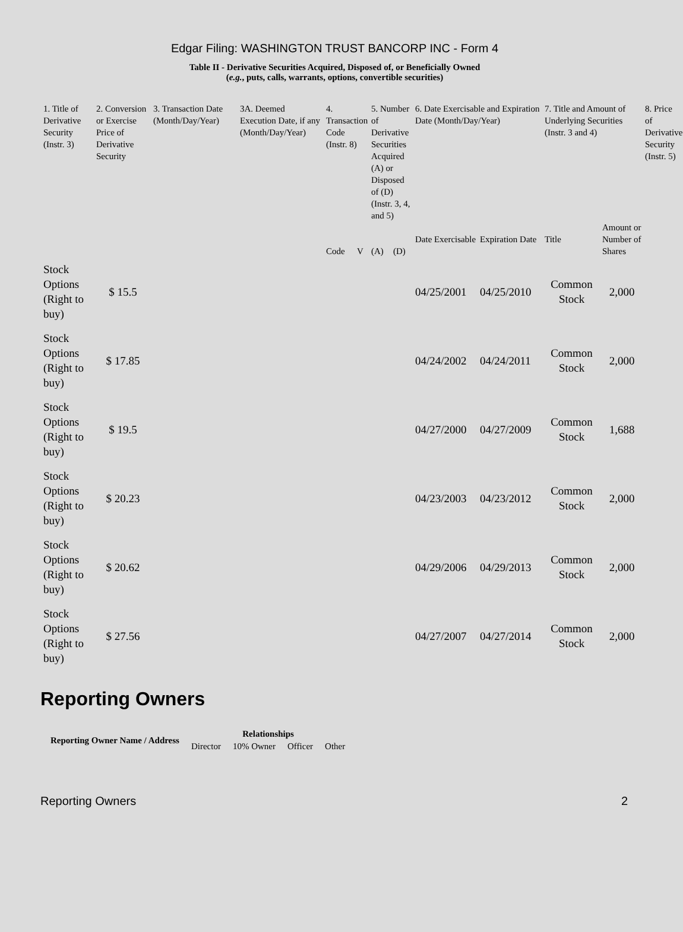Edgar Filing: WASHINGTON TRUST BANCORP INC - Form 4
Table II - Derivative Securities Acquired, Disposed of, or Beneficially Owned
(e.g., puts, calls, warrants, options, convertible securities)
| 1. Title of Derivative Security (Instr. 3) | 2. Conversion or Exercise Price of Derivative Security | 3. Transaction Date (Month/Day/Year) | 3A. Deemed Execution Date, if any (Month/Day/Year) | 4. Transaction Code (Instr. 8) | | 5. Number of Derivative Securities Acquired (A) or Disposed of (D) (Instr. 3, 4, and 5) | | 6. Date Exercisable and Expiration Date (Month/Day/Year) | | 7. Title and Amount of Underlying Securities (Instr. 3 and 4) | | 8. Price of Derivative Security (Instr. 5) |
| --- | --- | --- | --- | --- | --- | --- | --- | --- | --- | --- | --- | --- |
| | | | | Code | V | (A) | (D) | Date Exercisable | Expiration Date | Title | Amount or Number of Shares | |
| Stock Options (Right to buy) | $ 15.5 | | | | | | | 04/25/2001 | 04/25/2010 | Common Stock | 2,000 | |
| Stock Options (Right to buy) | $ 17.85 | | | | | | | 04/24/2002 | 04/24/2011 | Common Stock | 2,000 | |
| Stock Options (Right to buy) | $ 19.5 | | | | | | | 04/27/2000 | 04/27/2009 | Common Stock | 1,688 | |
| Stock Options (Right to buy) | $ 20.23 | | | | | | | 04/23/2003 | 04/23/2012 | Common Stock | 2,000 | |
| Stock Options (Right to buy) | $ 20.62 | | | | | | | 04/29/2006 | 04/29/2013 | Common Stock | 2,000 | |
| Stock Options (Right to buy) | $ 27.56 | | | | | | | 04/27/2007 | 04/27/2014 | Common Stock | 2,000 | |
Reporting Owners
| Reporting Owner Name / Address | Relationships | | | |
| --- | --- | --- | --- | --- |
| | Director | 10% Owner | Officer | Other |
Reporting Owners 2